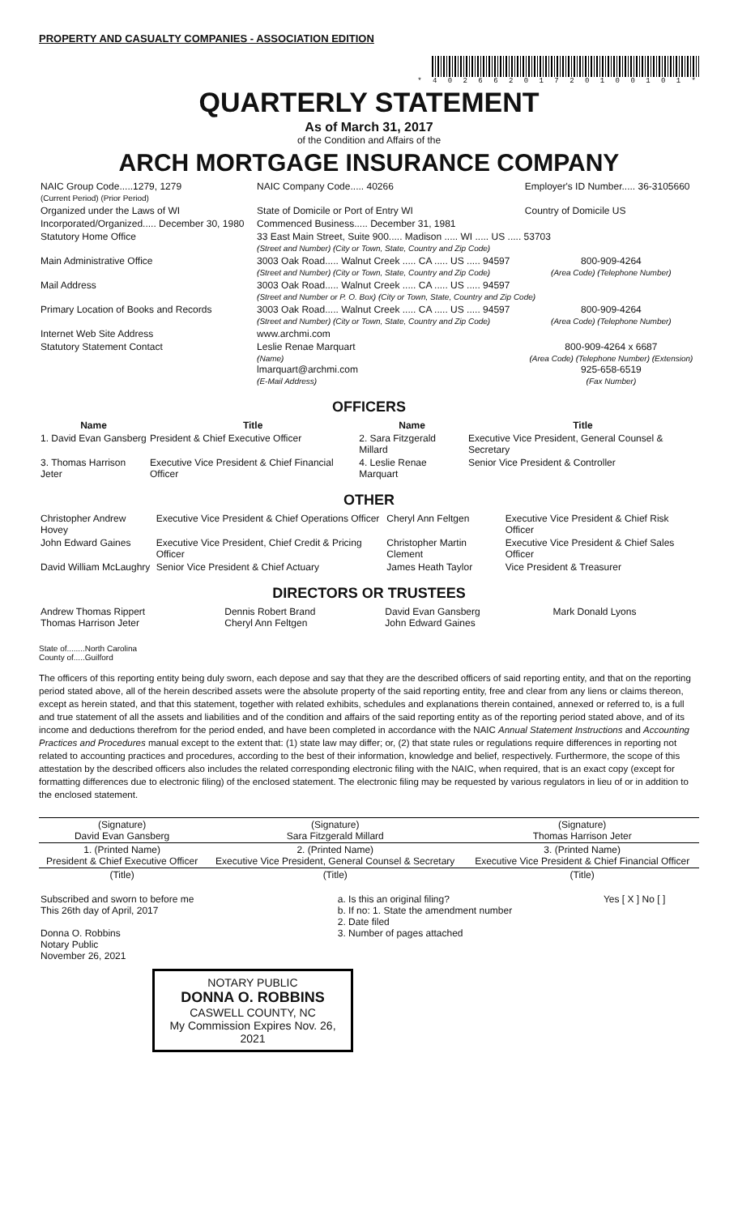PROPERTY AND CASUALTY COMPANIES - ASSOCIATION EDITION
* 4 0 2 6 6 2 0 1 7 2 0 1 0 0 1 0 1 *
QUARTERLY STATEMENT
As of March 31, 2017
of the Condition and Affairs of the
ARCH MORTGAGE INSURANCE COMPANY
| NAIC Group Code.....1279, 1279 (Current Period) (Prior Period) | NAIC Company Code..... 40266 | Employer's ID Number..... 36-3105660 | |
| Organized under the Laws of WI | State of Domicile or Port of Entry WI | Country of Domicile US | |
| Incorporated/Organized..... December 30, 1980 | Commenced Business..... December 31, 1981 | | |
| Statutory Home Office | 33 East Main Street, Suite 900..... Madison ..... WI ..... US ..... 53703 (Street and Number) (City or Town, State, Country and Zip Code) | | |
| Main Administrative Office | 3003 Oak Road..... Walnut Creek ..... CA ..... US ..... 94597 (Street and Number) (City or Town, State, Country and Zip Code) | | 800-909-4264 (Area Code) (Telephone Number) |
| Mail Address | 3003 Oak Road..... Walnut Creek ..... CA ..... US ..... 94597 (Street and Number or P. O. Box) (City or Town, State, Country and Zip Code) | | |
| Primary Location of Books and Records | 3003 Oak Road..... Walnut Creek ..... CA ..... US ..... 94597 (Street and Number) (City or Town, State, Country and Zip Code) | | 800-909-4264 (Area Code) (Telephone Number) |
| Internet Web Site Address | www.archmi.com | | |
| Statutory Statement Contact | Leslie Renae Marquart (Name) lmarquart@archmi.com (E-Mail Address) | | 800-909-4264 x 6687 (Area Code) (Telephone Number) (Extension) 925-658-6519 (Fax Number) |
OFFICERS
| Name | Title | Name | Title |
| --- | --- | --- | --- |
| 1. David Evan Gansberg | President & Chief Executive Officer | 2. Sara Fitzgerald Millard | Executive Vice President, General Counsel & Secretary |
| 3. Thomas Harrison Jeter | Executive Vice President & Chief Financial Officer | 4. Leslie Renae Marquart | Senior Vice President & Controller |
OTHER
| Christopher Andrew Hovey | Executive Vice President & Chief Operations Officer | Cheryl Ann Feltgen | Executive Vice President & Chief Risk Officer |
| John Edward Gaines | Executive Vice President, Chief Credit & Pricing Officer | Christopher Martin Clement | Executive Vice President & Chief Sales Officer |
| David William McLaughry | Senior Vice President & Chief Actuary | James Heath Taylor | Vice President & Treasurer |
DIRECTORS OR TRUSTEES
| Andrew Thomas Rippert Thomas Harrison Jeter | Dennis Robert Brand Cheryl Ann Feltgen | David Evan Gansberg John Edward Gaines | Mark Donald Lyons |
State of........North Carolina
County of.....Guilford
The officers of this reporting entity being duly sworn, each depose and say that they are the described officers of said reporting entity, and that on the reporting period stated above, all of the herein described assets were the absolute property of the said reporting entity, free and clear from any liens or claims thereon, except as herein stated, and that this statement, together with related exhibits, schedules and explanations therein contained, annexed or referred to, is a full and true statement of all the assets and liabilities and of the condition and affairs of the said reporting entity as of the reporting period stated above, and of its income and deductions therefrom for the period ended, and have been completed in accordance with the NAIC Annual Statement Instructions and Accounting Practices and Procedures manual except to the extent that: (1) state law may differ; or, (2) that state rules or regulations require differences in reporting not related to accounting practices and procedures, according to the best of their information, knowledge and belief, respectively. Furthermore, the scope of this attestation by the described officers also includes the related corresponding electronic filing with the NAIC, when required, that is an exact copy (except for formatting differences due to electronic filing) of the enclosed statement. The electronic filing may be requested by various regulators in lieu of or in addition to the enclosed statement.
| (Signature) David Evan Gansberg | (Signature) Sara Fitzgerald Millard | (Signature) Thomas Harrison Jeter |
| 1. (Printed Name) President & Chief Executive Officer | 2. (Printed Name) Executive Vice President, General Counsel & Secretary | 3. (Printed Name) Executive Vice President & Chief Financial Officer |
| (Title) | (Title) | (Title) |
| Subscribed and sworn to before me This 26th day of April, 2017 Donna O. Robbins Notary Public November 26, 2021 | a. Is this an original filing? b. If no: 1. State the amendment number 2. Date filed 3. Number of pages attached | Yes [ X ] No [ ] |
NOTARY PUBLIC
DONNA O. ROBBINS
CASWELL COUNTY, NC
My Commission Expires Nov. 26, 2021